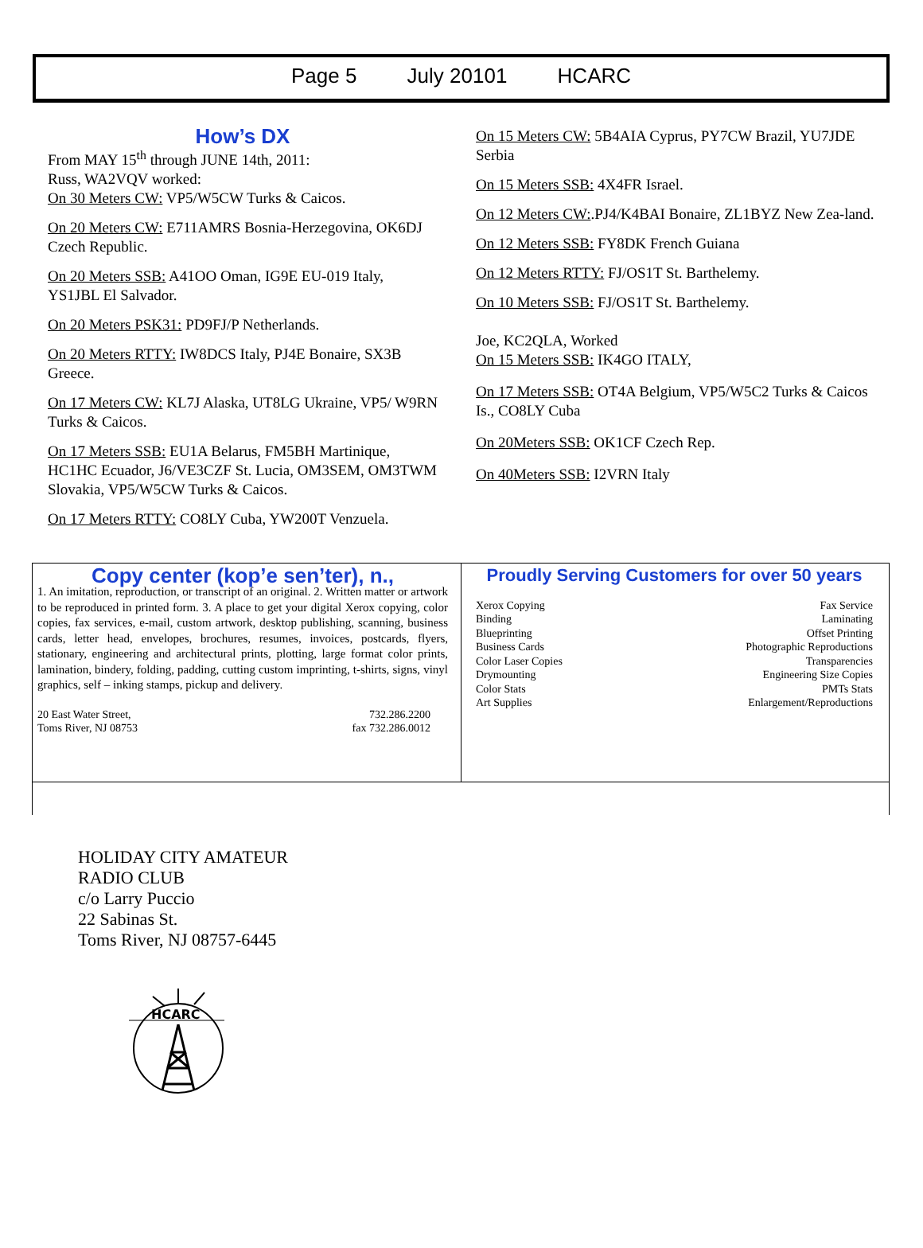Page 5 July 20101 HCARC
How’s DX
From MAY 15<sup>th</sup> through JUNE 14th, 2011:
Russ, WA2VQV worked:
On 30 Meters CW: VP5/W5CW Turks & Caicos.
On 20 Meters CW: E711AMRS Bosnia-Herzegovina, OK6DJ Czech Republic.
On 20 Meters SSB: A41OO Oman, IG9E EU-019 Italy, YS1JBL El Salvador.
On 20 Meters PSK31: PD9FJ/P Netherlands.
On 20 Meters RTTY: IW8DCS Italy, PJ4E Bonaire, SX3B Greece.
On 17 Meters CW: KL7J Alaska, UT8LG Ukraine, VP5/ W9RN Turks & Caicos.
On 17 Meters SSB: EU1A Belarus, FM5BH Martinique, HC1HC Ecuador, J6/VE3CZF St. Lucia, OM3SEM, OM3TWM Slovakia, VP5/W5CW Turks & Caicos.
On 17 Meters RTTY: CO8LY Cuba, YW200T Venzuela.
On 15 Meters CW: 5B4AIA Cyprus, PY7CW Brazil, YU7JDE Serbia
On 15 Meters SSB: 4X4FR Israel.
On 12 Meters CW:.PJ4/K4BAI Bonaire, ZL1BYZ New Zea-land.
On 12 Meters SSB: FY8DK French Guiana
On 12 Meters RTTY: FJ/OS1T St. Barthelemy.
On 10 Meters SSB: FJ/OS1T St. Barthelemy.
Joe, KC2QLA, Worked
On 15 Meters SSB: IK4GO ITALY,
On 17 Meters SSB: OT4A Belgium, VP5/W5C2 Turks & Caicos Is., CO8LY Cuba
On 20Meters SSB: OK1CF Czech Rep.
On 40Meters SSB: I2VRN Italy
Copy center (kop’e sen’ter), n.,
1. An imitation, reproduction, or transcript of an original. 2. Written matter or artwork to be reproduced in printed form. 3. A place to get your digital Xerox copying, color copies, fax services, e-mail, custom artwork, desktop publishing, scanning, business cards, letter head, envelopes, brochures, resumes, invoices, postcards, flyers, stationary, engineering and architectural prints, plotting, large format color prints, lamination, bindery, folding, padding, cutting custom imprinting, t-shirts, signs, vinyl graphics, self – inking stamps, pickup and delivery.
20 East Water Street,
Toms River, NJ 08753
732.286.2200
fax 732.286.0012
Proudly Serving Customers for over 50 years
Xerox Copying Fax Service
Binding Laminating
Blueprinting Offset Printing
Business Cards Photographic Reproductions
Color Laser Copies Transparencies
Drymounting Engineering Size Copies
Color Stats PMTs Stats
Art Supplies Enlargement/Reproductions
HOLIDAY CITY AMATEUR
RADIO CLUB
c/o Larry Puccio
22 Sabinas St.
Toms River, NJ 08757-6445
HCARC